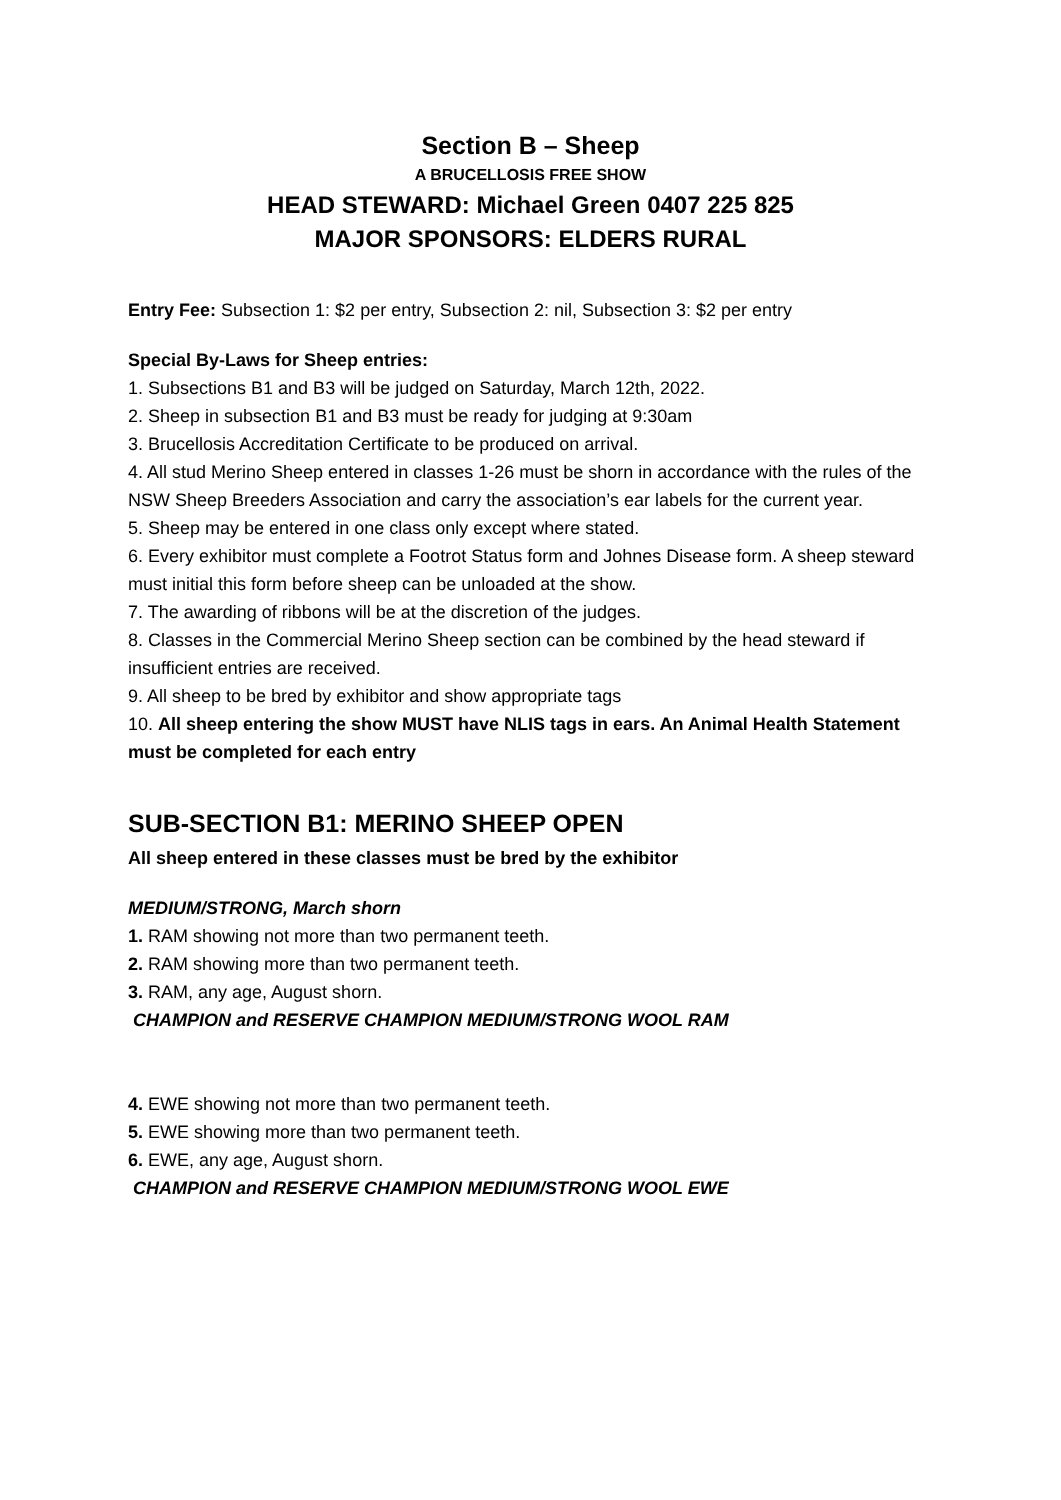Section B – Sheep
A BRUCELLOSIS FREE SHOW
HEAD STEWARD: Michael Green 0407 225 825
MAJOR SPONSORS: ELDERS RURAL
Entry Fee: Subsection 1: $2 per entry, Subsection 2: nil, Subsection 3: $2 per entry
Special By-Laws for Sheep entries:
1. Subsections B1 and B3 will be judged on Saturday, March 12th, 2022.
2. Sheep in subsection B1 and B3 must be ready for judging at 9:30am
3. Brucellosis Accreditation Certificate to be produced on arrival.
4. All stud Merino Sheep entered in classes 1-26 must be shorn in accordance with the rules of the NSW Sheep Breeders Association and carry the association’s ear labels for the current year.
5. Sheep may be entered in one class only except where stated.
6. Every exhibitor must complete a Footrot Status form and Johnes Disease form. A sheep steward must initial this form before sheep can be unloaded at the show.
7. The awarding of ribbons will be at the discretion of the judges.
8. Classes in the Commercial Merino Sheep section can be combined by the head steward if insufficient entries are received.
9. All sheep to be bred by exhibitor and show appropriate tags
10. All sheep entering the show MUST have NLIS tags in ears. An Animal Health Statement must be completed for each entry
SUB-SECTION B1: MERINO SHEEP OPEN
All sheep entered in these classes must be bred by the exhibitor
MEDIUM/STRONG, March shorn
1. RAM showing not more than two permanent teeth.
2. RAM showing more than two permanent teeth.
3. RAM, any age, August shorn.
CHAMPION and RESERVE CHAMPION MEDIUM/STRONG WOOL RAM
4. EWE showing not more than two permanent teeth.
5. EWE showing more than two permanent teeth.
6. EWE, any age, August shorn.
CHAMPION and RESERVE CHAMPION MEDIUM/STRONG WOOL EWE